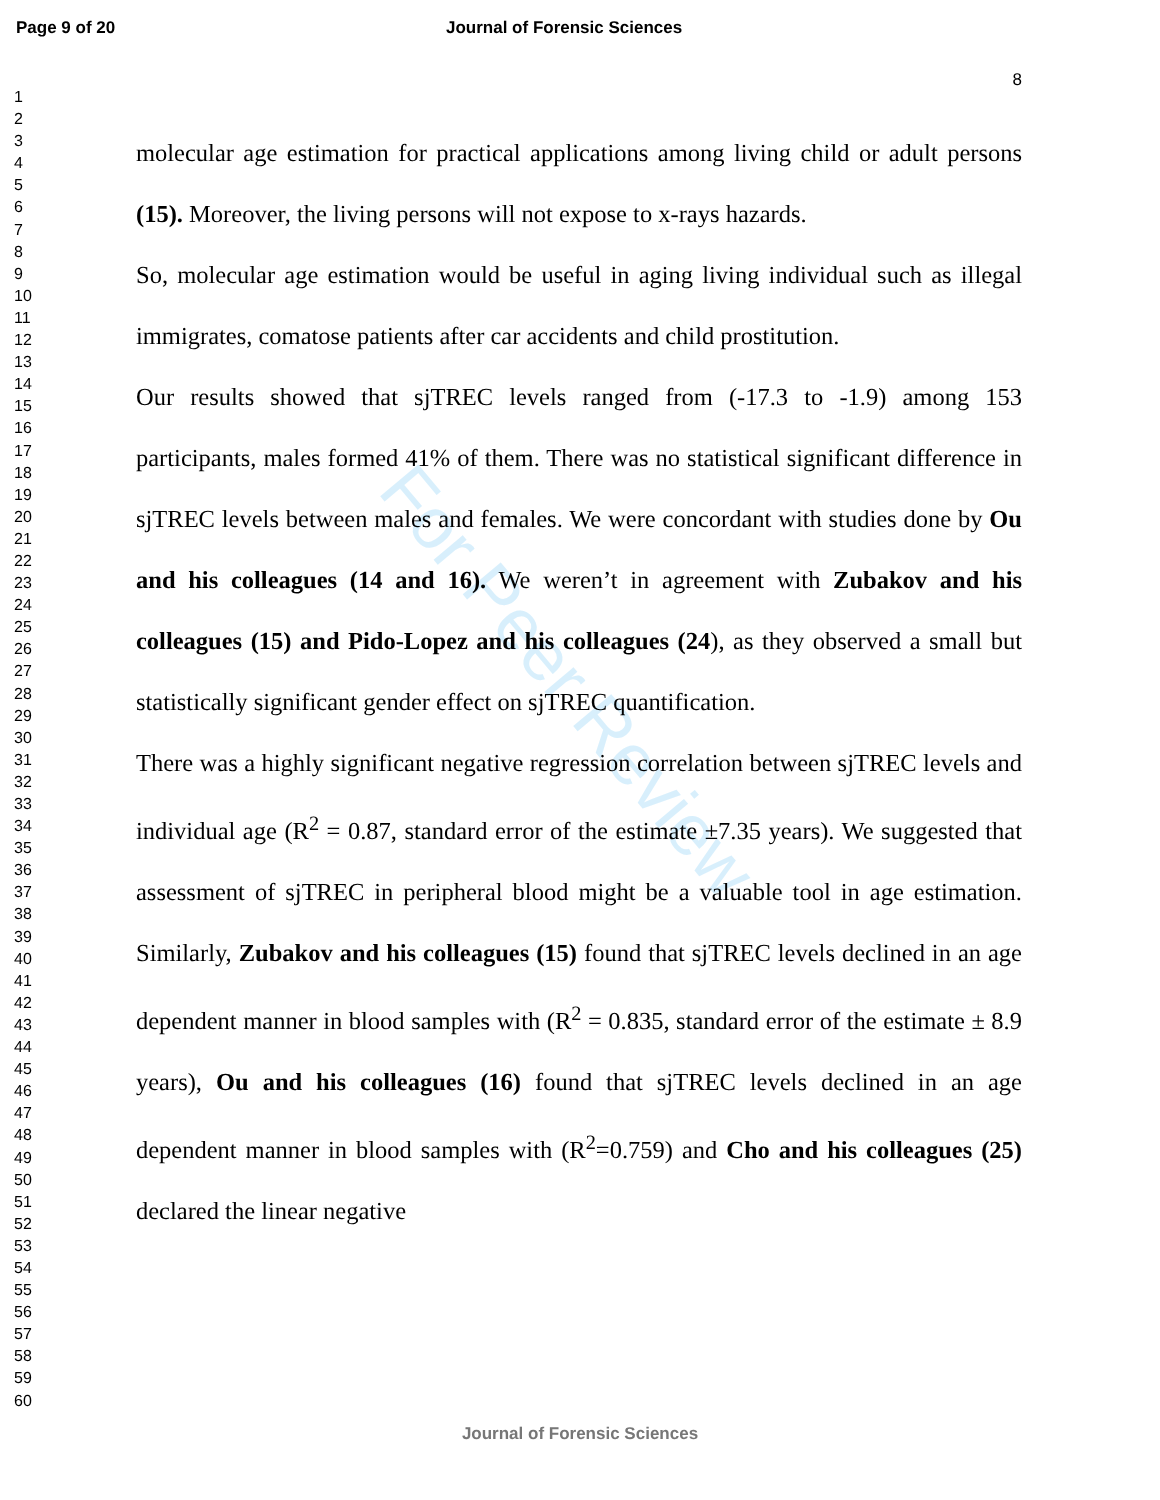Page 9 of 20 Journal of Forensic Sciences
8
1
2
3
4
5
6
7
8
9
10
11
12
13
14
15
16
17
18
19
20
21
22
23
24
25
26
27
28
29
30
31
32
33
34
35
36
37
38
39
40
41
42
43
44
45
46
47
48
49
50
51
52
53
54
55
56
57
58
59
60
For Peer Review
molecular age estimation for practical applications among living child or adult persons (15). Moreover, the living persons will not expose to x-rays hazards.
So, molecular age estimation would be useful in aging living individual such as illegal immigrates, comatose patients after car accidents and child prostitution.
Our results showed that sjTREC levels ranged from (-17.3 to -1.9) among 153 participants, males formed 41% of them. There was no statistical significant difference in sjTREC levels between males and females. We were concordant with studies done by Ou and his colleagues (14 and 16). We weren’t in agreement with Zubakov and his colleagues (15) and Pido-Lopez and his colleagues (24), as they observed a small but statistically significant gender effect on sjTREC quantification.
There was a highly significant negative regression correlation between sjTREC levels and individual age (R<sup>2</sup> = 0.87, standard error of the estimate ±7.35 years). We suggested that assessment of sjTREC in peripheral blood might be a valuable tool in age estimation. Similarly, Zubakov and his colleagues (15) found that sjTREC levels declined in an age dependent manner in blood samples with (R<sup>2</sup> = 0.835, standard error of the estimate ± 8.9 years), Ou and his colleagues (16) found that sjTREC levels declined in an age dependent manner in blood samples with (R<sup>2</sup>=0.759) and Cho and his colleagues (25) declared the linear negative
Journal of Forensic Sciences